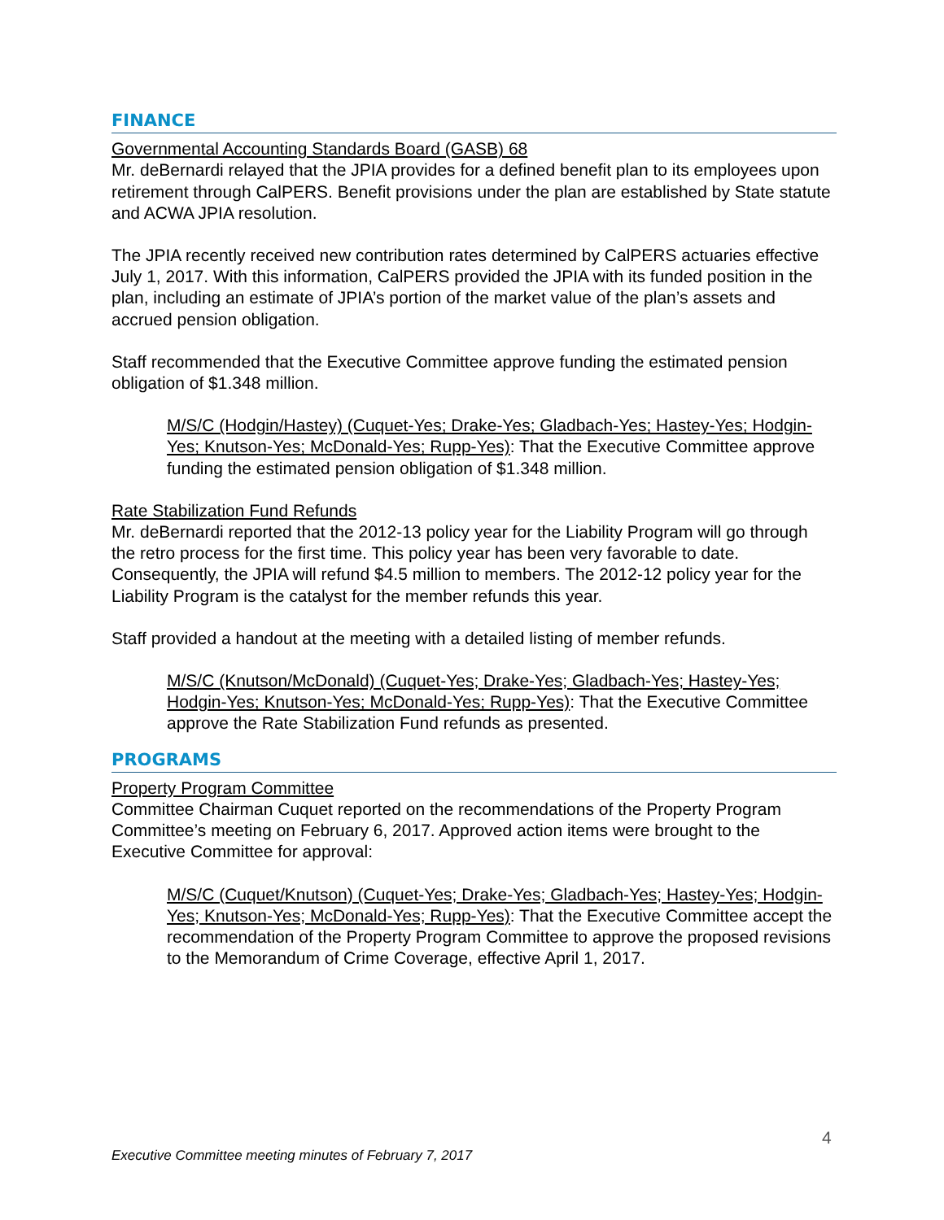FINANCE
Governmental Accounting Standards Board (GASB) 68
Mr. deBernardi relayed that the JPIA provides for a defined benefit plan to its employees upon retirement through CalPERS. Benefit provisions under the plan are established by State statute and ACWA JPIA resolution.
The JPIA recently received new contribution rates determined by CalPERS actuaries effective July 1, 2017. With this information, CalPERS provided the JPIA with its funded position in the plan, including an estimate of JPIA’s portion of the market value of the plan’s assets and accrued pension obligation.
Staff recommended that the Executive Committee approve funding the estimated pension obligation of $1.348 million.
M/S/C (Hodgin/Hastey) (Cuquet-Yes; Drake-Yes; Gladbach-Yes; Hastey-Yes; Hodgin-Yes; Knutson-Yes; McDonald-Yes; Rupp-Yes): That the Executive Committee approve funding the estimated pension obligation of $1.348 million.
Rate Stabilization Fund Refunds
Mr. deBernardi reported that the 2012-13 policy year for the Liability Program will go through the retro process for the first time. This policy year has been very favorable to date. Consequently, the JPIA will refund $4.5 million to members. The 2012-12 policy year for the Liability Program is the catalyst for the member refunds this year.
Staff provided a handout at the meeting with a detailed listing of member refunds.
M/S/C (Knutson/McDonald) (Cuquet-Yes; Drake-Yes; Gladbach-Yes; Hastey-Yes; Hodgin-Yes; Knutson-Yes; McDonald-Yes; Rupp-Yes): That the Executive Committee approve the Rate Stabilization Fund refunds as presented.
PROGRAMS
Property Program Committee
Committee Chairman Cuquet reported on the recommendations of the Property Program Committee’s meeting on February 6, 2017. Approved action items were brought to the Executive Committee for approval:
M/S/C (Cuquet/Knutson) (Cuquet-Yes; Drake-Yes; Gladbach-Yes; Hastey-Yes; Hodgin-Yes; Knutson-Yes; McDonald-Yes; Rupp-Yes): That the Executive Committee accept the recommendation of the Property Program Committee to approve the proposed revisions to the Memorandum of Crime Coverage, effective April 1, 2017.
4
Executive Committee meeting minutes of February 7, 2017